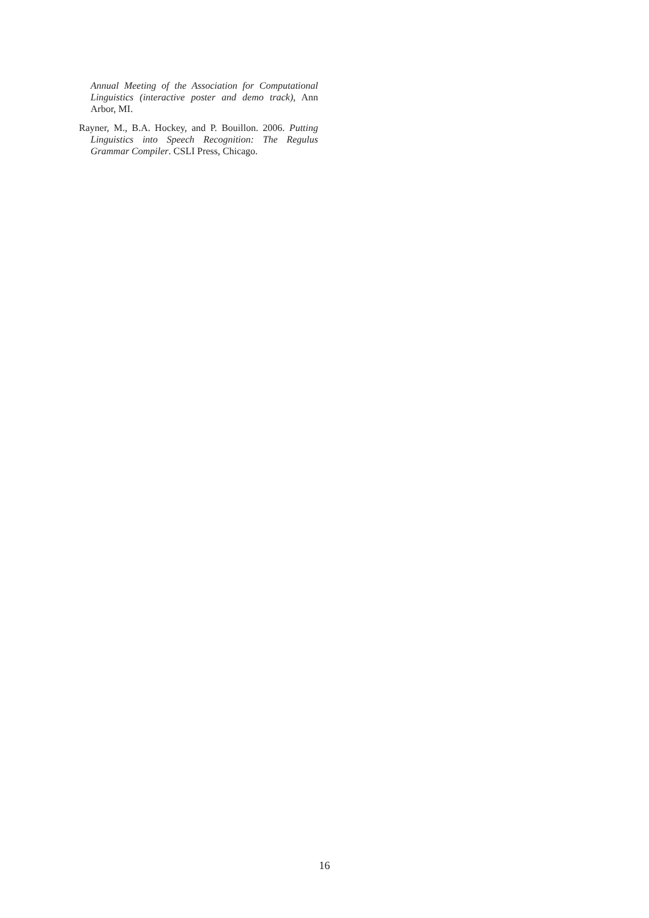Annual Meeting of the Association for Computational Linguistics (interactive poster and demo track), Ann Arbor, MI.
Rayner, M., B.A. Hockey, and P. Bouillon. 2006. Putting Linguistics into Speech Recognition: The Regulus Grammar Compiler. CSLI Press, Chicago.
16